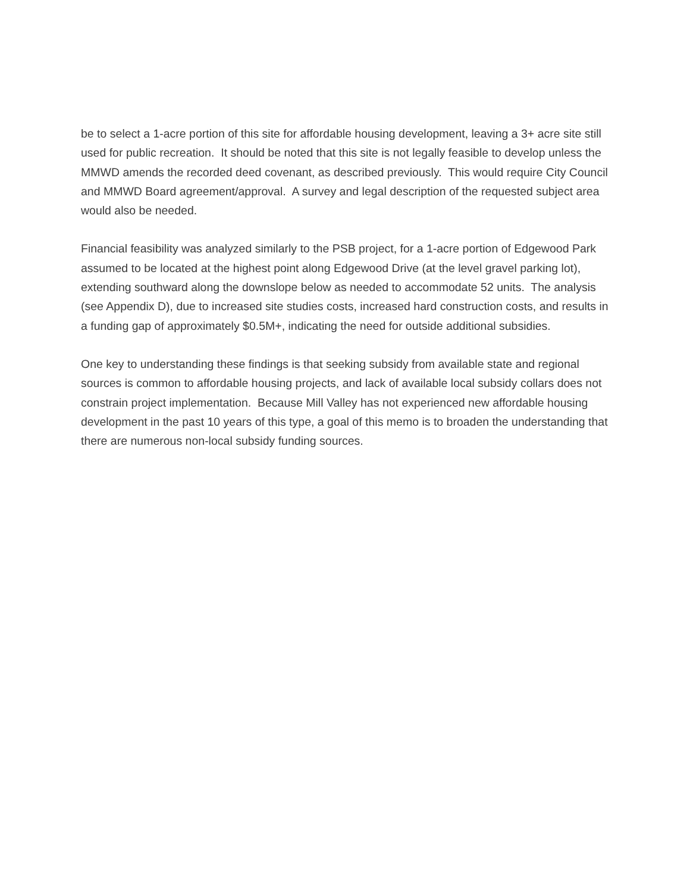be to select a 1-acre portion of this site for affordable housing development, leaving a 3+ acre site still used for public recreation. It should be noted that this site is not legally feasible to develop unless the MMWD amends the recorded deed covenant, as described previously. This would require City Council and MMWD Board agreement/approval. A survey and legal description of the requested subject area would also be needed.
Financial feasibility was analyzed similarly to the PSB project, for a 1-acre portion of Edgewood Park assumed to be located at the highest point along Edgewood Drive (at the level gravel parking lot), extending southward along the downslope below as needed to accommodate 52 units. The analysis (see Appendix D), due to increased site studies costs, increased hard construction costs, and results in a funding gap of approximately $0.5M+, indicating the need for outside additional subsidies.
One key to understanding these findings is that seeking subsidy from available state and regional sources is common to affordable housing projects, and lack of available local subsidy collars does not constrain project implementation. Because Mill Valley has not experienced new affordable housing development in the past 10 years of this type, a goal of this memo is to broaden the understanding that there are numerous non-local subsidy funding sources.